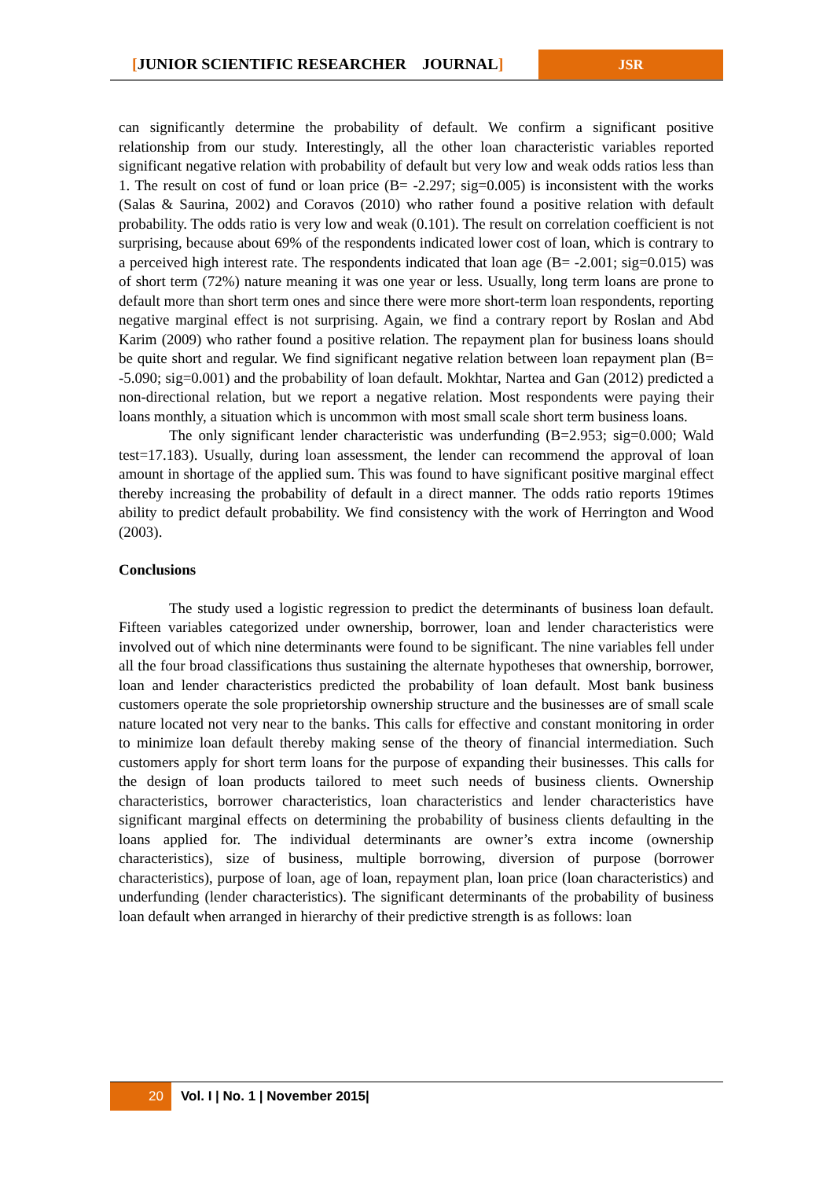[JUNIOR SCIENTIFIC RESEARCHER JOURNAL] JSR
can significantly determine the probability of default. We confirm a significant positive relationship from our study. Interestingly, all the other loan characteristic variables reported significant negative relation with probability of default but very low and weak odds ratios less than 1. The result on cost of fund or loan price (B= -2.297; sig=0.005) is inconsistent with the works (Salas & Saurina, 2002) and Coravos (2010) who rather found a positive relation with default probability. The odds ratio is very low and weak (0.101). The result on correlation coefficient is not surprising, because about 69% of the respondents indicated lower cost of loan, which is contrary to a perceived high interest rate. The respondents indicated that loan age (B= -2.001; sig=0.015) was of short term (72%) nature meaning it was one year or less. Usually, long term loans are prone to default more than short term ones and since there were more short-term loan respondents, reporting negative marginal effect is not surprising. Again, we find a contrary report by Roslan and Abd Karim (2009) who rather found a positive relation. The repayment plan for business loans should be quite short and regular. We find significant negative relation between loan repayment plan (B= -5.090; sig=0.001) and the probability of loan default. Mokhtar, Nartea and Gan (2012) predicted a non-directional relation, but we report a negative relation. Most respondents were paying their loans monthly, a situation which is uncommon with most small scale short term business loans.
The only significant lender characteristic was underfunding (B=2.953; sig=0.000; Wald test=17.183). Usually, during loan assessment, the lender can recommend the approval of loan amount in shortage of the applied sum. This was found to have significant positive marginal effect thereby increasing the probability of default in a direct manner. The odds ratio reports 19times ability to predict default probability. We find consistency with the work of Herrington and Wood (2003).
Conclusions
The study used a logistic regression to predict the determinants of business loan default. Fifteen variables categorized under ownership, borrower, loan and lender characteristics were involved out of which nine determinants were found to be significant. The nine variables fell under all the four broad classifications thus sustaining the alternate hypotheses that ownership, borrower, loan and lender characteristics predicted the probability of loan default. Most bank business customers operate the sole proprietorship ownership structure and the businesses are of small scale nature located not very near to the banks. This calls for effective and constant monitoring in order to minimize loan default thereby making sense of the theory of financial intermediation. Such customers apply for short term loans for the purpose of expanding their businesses. This calls for the design of loan products tailored to meet such needs of business clients. Ownership characteristics, borrower characteristics, loan characteristics and lender characteristics have significant marginal effects on determining the probability of business clients defaulting in the loans applied for. The individual determinants are owner’s extra income (ownership characteristics), size of business, multiple borrowing, diversion of purpose (borrower characteristics), purpose of loan, age of loan, repayment plan, loan price (loan characteristics) and underfunding (lender characteristics). The significant determinants of the probability of business loan default when arranged in hierarchy of their predictive strength is as follows: loan
20 Vol. I | No. 1 | November 2015|